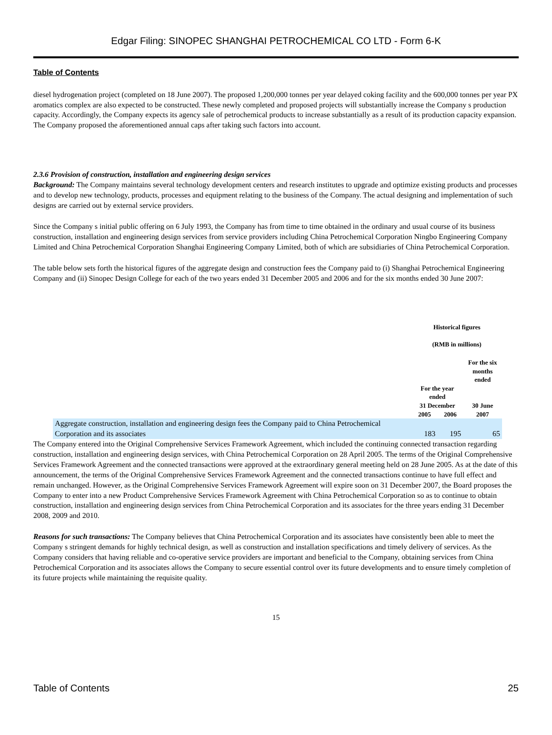Edgar Filing: SINOPEC SHANGHAI PETROCHEMICAL CO LTD - Form 6-K
Table of Contents
diesel hydrogenation project (completed on 18 June 2007). The proposed 1,200,000 tonnes per year delayed coking facility and the 600,000 tonnes per year PX aromatics complex are also expected to be constructed. These newly completed and proposed projects will substantially increase the Company s production capacity. Accordingly, the Company expects its agency sale of petrochemical products to increase substantially as a result of its production capacity expansion. The Company proposed the aforementioned annual caps after taking such factors into account.
2.3.6 Provision of construction, installation and engineering design services
Background: The Company maintains several technology development centers and research institutes to upgrade and optimize existing products and processes and to develop new technology, products, processes and equipment relating to the business of the Company. The actual designing and implementation of such designs are carried out by external service providers.
Since the Company s initial public offering on 6 July 1993, the Company has from time to time obtained in the ordinary and usual course of its business construction, installation and engineering design services from service providers including China Petrochemical Corporation Ningbo Engineering Company Limited and China Petrochemical Corporation Shanghai Engineering Company Limited, both of which are subsidiaries of China Petrochemical Corporation.
The table below sets forth the historical figures of the aggregate design and construction fees the Company paid to (i) Shanghai Petrochemical Engineering Company and (ii) Sinopec Design College for each of the two years ended 31 December 2005 and 2006 and for the six months ended 30 June 2007:
| | Historical figures (RMB in millions) | | |
| --- | --- | --- | --- |
| | | | For the six months ended |
| | For the year ended 31 December | | 30 June |
| | 2005 | 2006 | 2007 |
| Aggregate construction, installation and engineering design fees the Company paid to China Petrochemical Corporation and its associates | 183 | 195 | 65 |
The Company entered into the Original Comprehensive Services Framework Agreement, which included the continuing connected transaction regarding construction, installation and engineering design services, with China Petrochemical Corporation on 28 April 2005. The terms of the Original Comprehensive Services Framework Agreement and the connected transactions were approved at the extraordinary general meeting held on 28 June 2005. As at the date of this announcement, the terms of the Original Comprehensive Services Framework Agreement and the connected transactions continue to have full effect and remain unchanged. However, as the Original Comprehensive Services Framework Agreement will expire soon on 31 December 2007, the Board proposes the Company to enter into a new Product Comprehensive Services Framework Agreement with China Petrochemical Corporation so as to continue to obtain construction, installation and engineering design services from China Petrochemical Corporation and its associates for the three years ending 31 December 2008, 2009 and 2010.
Reasons for such transactions: The Company believes that China Petrochemical Corporation and its associates have consistently been able to meet the Company s stringent demands for highly technical design, as well as construction and installation specifications and timely delivery of services. As the Company considers that having reliable and co-operative service providers are important and beneficial to the Company, obtaining services from China Petrochemical Corporation and its associates allows the Company to secure essential control over its future developments and to ensure timely completion of its future projects while maintaining the requisite quality.
15
Table of Contents 25